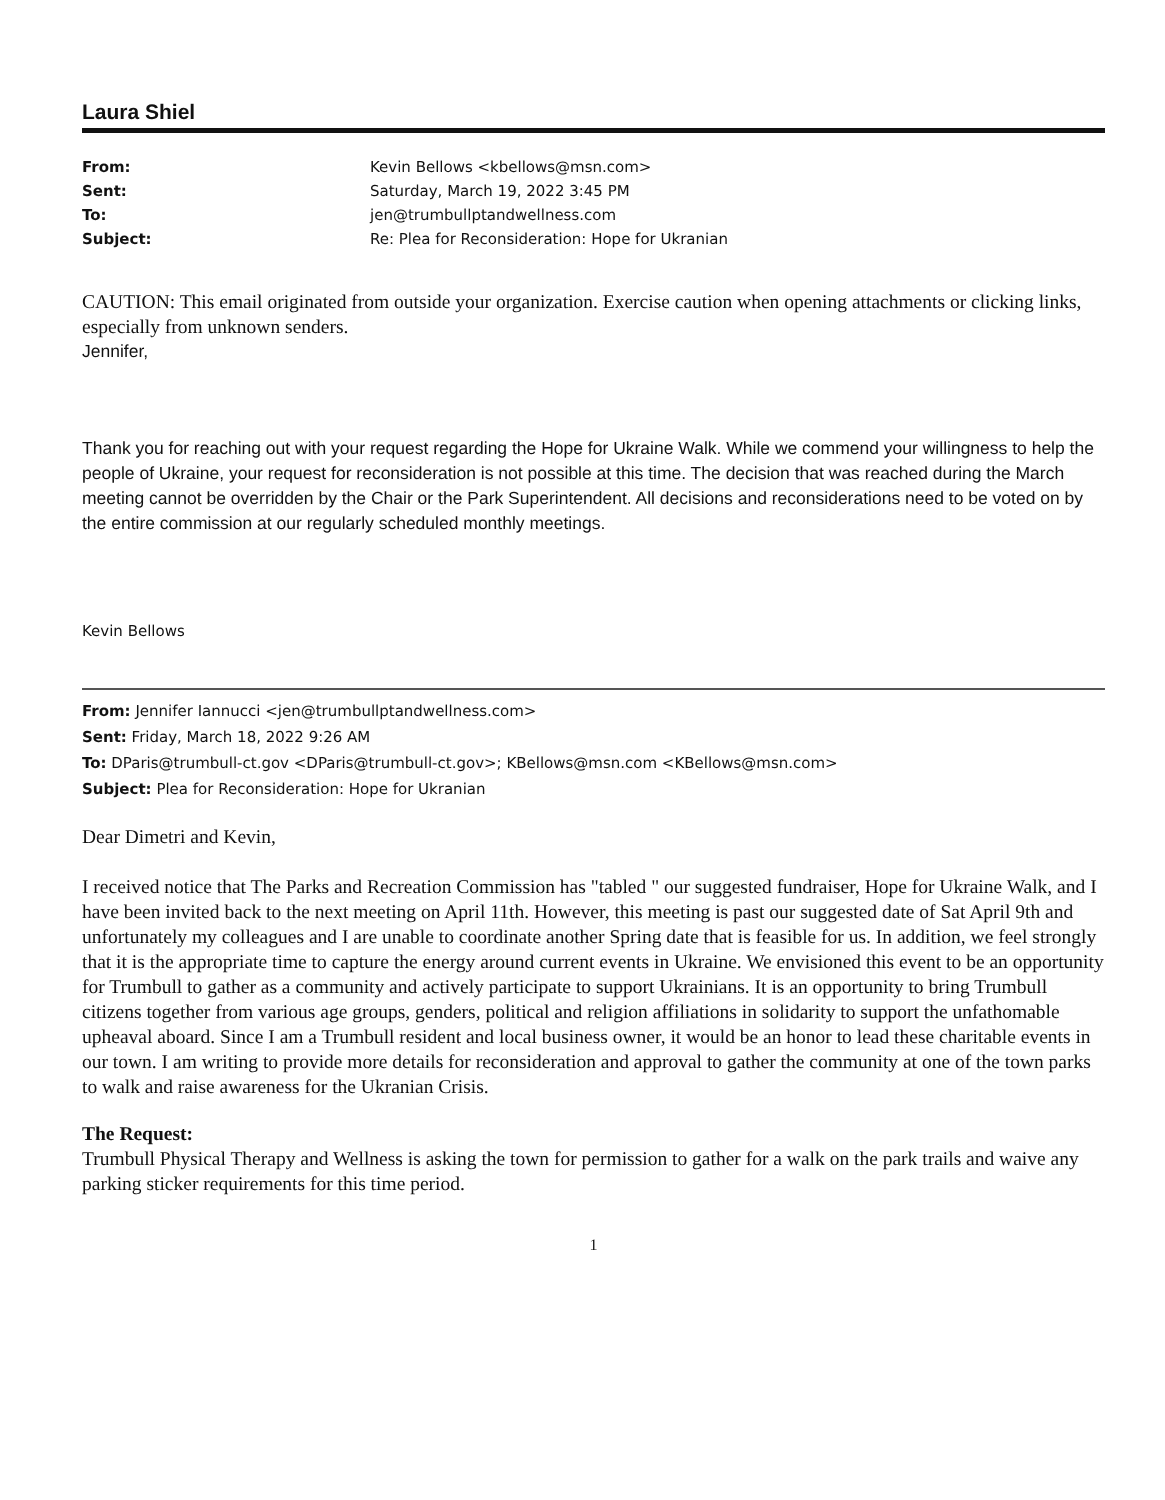Laura Shiel
From: Kevin Bellows <kbellows@msn.com> Sent: Saturday, March 19, 2022 3:45 PM To: jen@trumbullptandwellness.com Subject: Re: Plea for Reconsideration: Hope for Ukranian
CAUTION: This email originated from outside your organization. Exercise caution when opening attachments or clicking links, especially from unknown senders.
Jennifer,
Thank you for reaching out with your request regarding the Hope for Ukraine Walk. While we commend your willingness to help the people of Ukraine, your request for reconsideration is not possible at this time. The decision that was reached during the March meeting cannot be overridden by the Chair or the Park Superintendent. All decisions and reconsiderations need to be voted on by the entire commission at our regularly scheduled monthly meetings.
Kevin Bellows
From: Jennifer Iannucci <jen@trumbullptandwellness.com>
Sent: Friday, March 18, 2022 9:26 AM
To: DParis@trumbull-ct.gov <DParis@trumbull-ct.gov>; KBellows@msn.com <KBellows@msn.com>
Subject: Plea for Reconsideration: Hope for Ukranian
Dear Dimetri and Kevin,
I received notice that The Parks and Recreation Commission has "tabled " our suggested fundraiser, Hope for Ukraine Walk, and I have been invited back to the next meeting on April 11th. However, this meeting is past our suggested date of Sat April 9th and unfortunately my colleagues and I are unable to coordinate another Spring date that is feasible for us. In addition, we feel strongly that it is the appropriate time to capture the energy around current events in Ukraine. We envisioned this event to be an opportunity for Trumbull to gather as a community and actively participate to support Ukrainians. It is an opportunity to bring Trumbull citizens together from various age groups, genders, political and religion affiliations in solidarity to support the unfathomable upheaval aboard. Since I am a Trumbull resident and local business owner, it would be an honor to lead these charitable events in our town. I am writing to provide more details for reconsideration and approval to gather the community at one of the town parks to walk and raise awareness for the Ukranian Crisis.
The Request:
Trumbull Physical Therapy and Wellness is asking the town for permission to gather for a walk on the park trails and waive any parking sticker requirements for this time period.
1